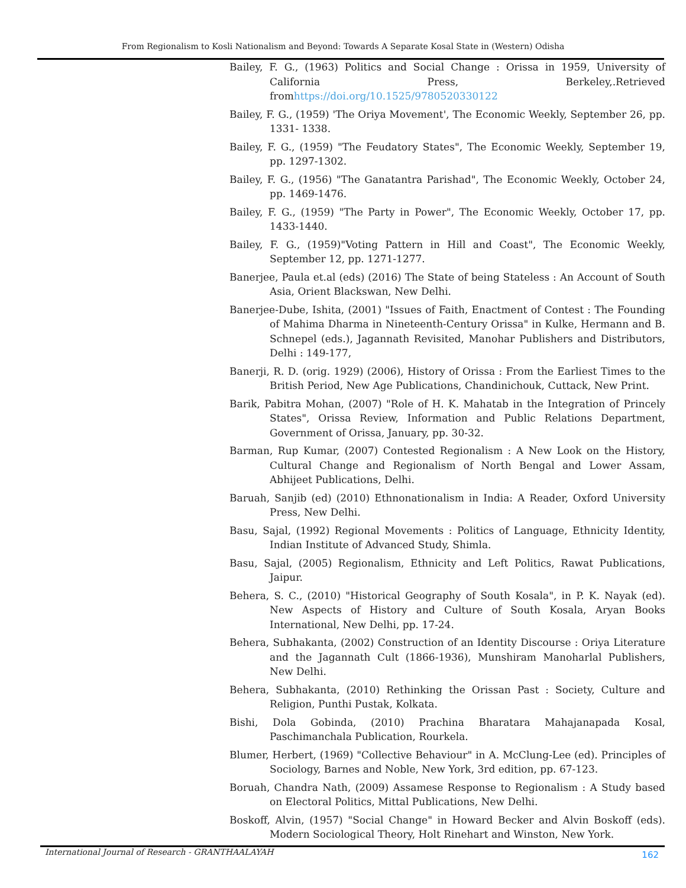From Regionalism to Kosli Nationalism and Beyond: Towards A Separate Kosal State in (Western) Odisha
Bailey, F. G., (1963) Politics and Social Change : Orissa in 1959, University of California Press, Berkeley,.Retrieved fromhttps://doi.org/10.1525/9780520330122
Bailey, F. G., (1959) 'The Oriya Movement', The Economic Weekly, September 26, pp. 1331- 1338.
Bailey, F. G., (1959) "The Feudatory States", The Economic Weekly, September 19, pp. 1297-1302.
Bailey, F. G., (1956) "The Ganatantra Parishad", The Economic Weekly, October 24, pp. 1469-1476.
Bailey, F. G., (1959) "The Party in Power", The Economic Weekly, October 17, pp. 1433-1440.
Bailey, F. G., (1959)"Voting Pattern in Hill and Coast", The Economic Weekly, September 12, pp. 1271-1277.
Banerjee, Paula et.al (eds) (2016) The State of being Stateless : An Account of South Asia, Orient Blackswan, New Delhi.
Banerjee-Dube, Ishita, (2001) "Issues of Faith, Enactment of Contest : The Founding of Mahima Dharma in Nineteenth-Century Orissa" in Kulke, Hermann and B. Schnepel (eds.), Jagannath Revisited, Manohar Publishers and Distributors, Delhi : 149-177,
Banerji, R. D. (orig. 1929) (2006), History of Orissa : From the Earliest Times to the British Period, New Age Publications, Chandinichouk, Cuttack, New Print.
Barik, Pabitra Mohan, (2007) "Role of H. K. Mahatab in the Integration of Princely States", Orissa Review, Information and Public Relations Department, Government of Orissa, January, pp. 30-32.
Barman, Rup Kumar, (2007) Contested Regionalism : A New Look on the History, Cultural Change and Regionalism of North Bengal and Lower Assam, Abhijeet Publications, Delhi.
Baruah, Sanjib (ed) (2010) Ethnonationalism in India: A Reader, Oxford University Press, New Delhi.
Basu, Sajal, (1992) Regional Movements : Politics of Language, Ethnicity Identity, Indian Institute of Advanced Study, Shimla.
Basu, Sajal, (2005) Regionalism, Ethnicity and Left Politics, Rawat Publications, Jaipur.
Behera, S. C., (2010) "Historical Geography of South Kosala", in P. K. Nayak (ed). New Aspects of History and Culture of South Kosala, Aryan Books International, New Delhi, pp. 17-24.
Behera, Subhakanta, (2002) Construction of an Identity Discourse : Oriya Literature and the Jagannath Cult (1866-1936), Munshiram Manoharlal Publishers, New Delhi.
Behera, Subhakanta, (2010) Rethinking the Orissan Past : Society, Culture and Religion, Punthi Pustak, Kolkata.
Bishi, Dola Gobinda, (2010) Prachina Bharatara Mahajanapada Kosal, Paschimanchala Publication, Rourkela.
Blumer, Herbert, (1969) "Collective Behaviour" in A. McClung-Lee (ed). Principles of Sociology, Barnes and Noble, New York, 3rd edition, pp. 67-123.
Boruah, Chandra Nath, (2009) Assamese Response to Regionalism : A Study based on Electoral Politics, Mittal Publications, New Delhi.
Boskoff, Alvin, (1957) "Social Change" in Howard Becker and Alvin Boskoff (eds). Modern Sociological Theory, Holt Rinehart and Winston, New York.
International Journal of Research - GRANTHAALAYAH 162